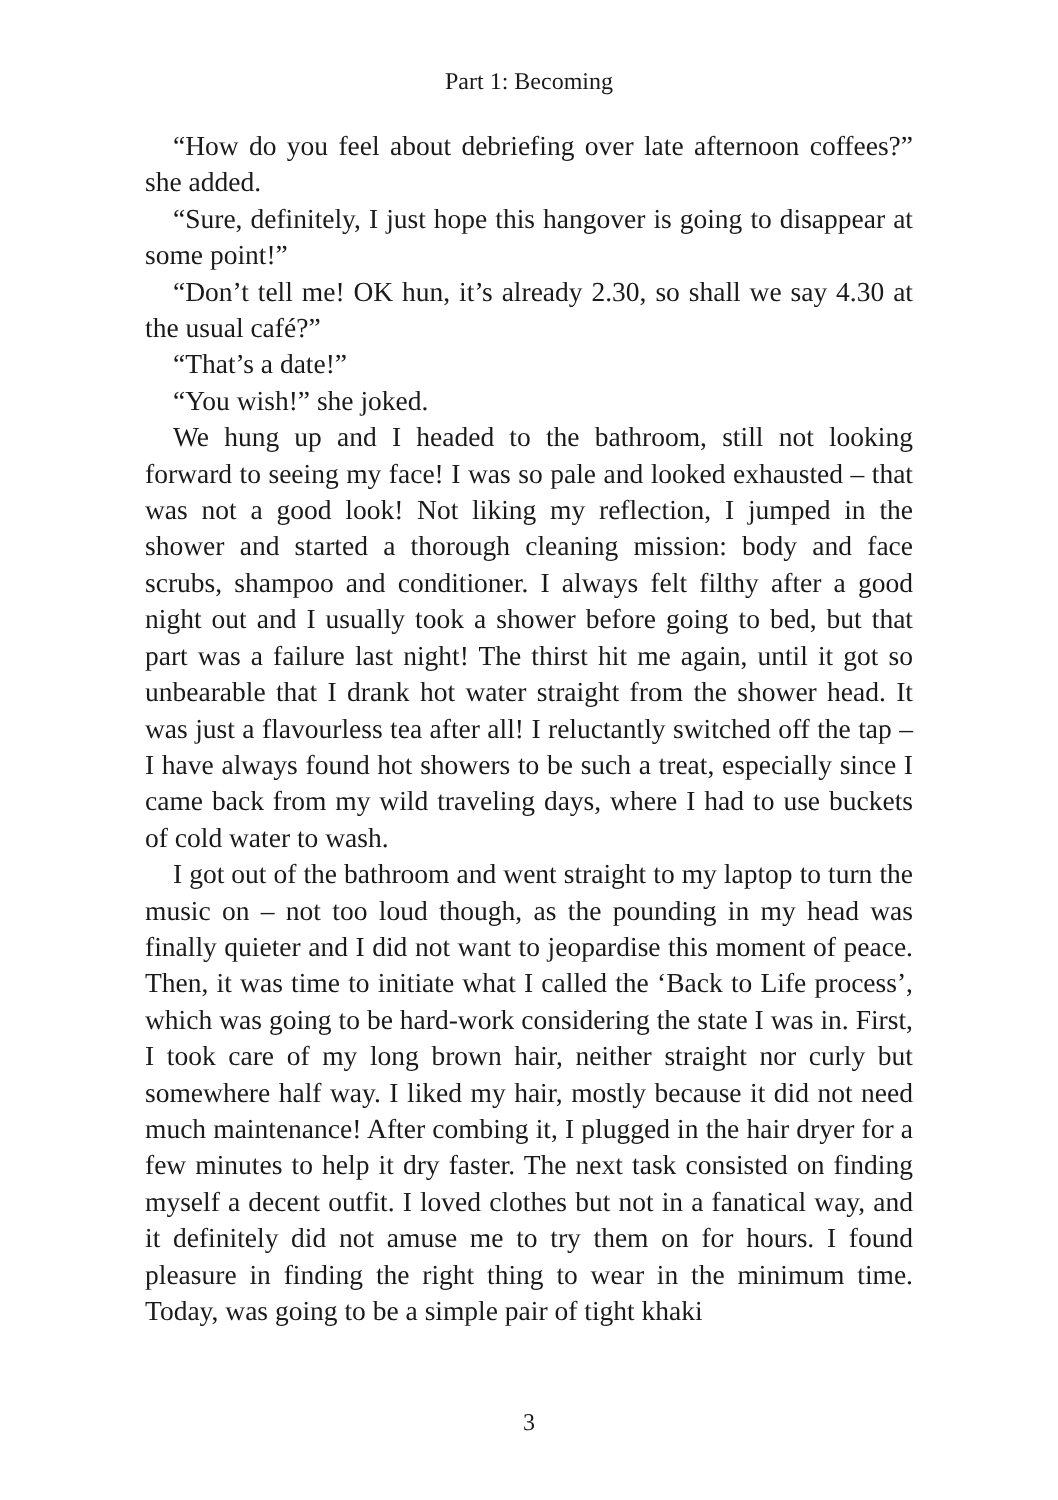Part 1: Becoming
“How do you feel about debriefing over late afternoon coffees?” she added.
“Sure, definitely, I just hope this hangover is going to disappear at some point!”
“Don’t tell me! OK hun, it’s already 2.30, so shall we say 4.30 at the usual café?”
“That’s a date!”
“You wish!” she joked.
We hung up and I headed to the bathroom, still not looking forward to seeing my face! I was so pale and looked exhausted – that was not a good look! Not liking my reflection, I jumped in the shower and started a thorough cleaning mission: body and face scrubs, shampoo and conditioner. I always felt filthy after a good night out and I usually took a shower before going to bed, but that part was a failure last night! The thirst hit me again, until it got so unbearable that I drank hot water straight from the shower head. It was just a flavourless tea after all! I reluctantly switched off the tap – I have always found hot showers to be such a treat, especially since I came back from my wild traveling days, where I had to use buckets of cold water to wash.
I got out of the bathroom and went straight to my laptop to turn the music on – not too loud though, as the pounding in my head was finally quieter and I did not want to jeopardise this moment of peace. Then, it was time to initiate what I called the ‘Back to Life process’, which was going to be hard-work considering the state I was in. First, I took care of my long brown hair, neither straight nor curly but somewhere half way. I liked my hair, mostly because it did not need much maintenance! After combing it, I plugged in the hair dryer for a few minutes to help it dry faster. The next task consisted on finding myself a decent outfit. I loved clothes but not in a fanatical way, and it definitely did not amuse me to try them on for hours. I found pleasure in finding the right thing to wear in the minimum time. Today, was going to be a simple pair of tight khaki
3